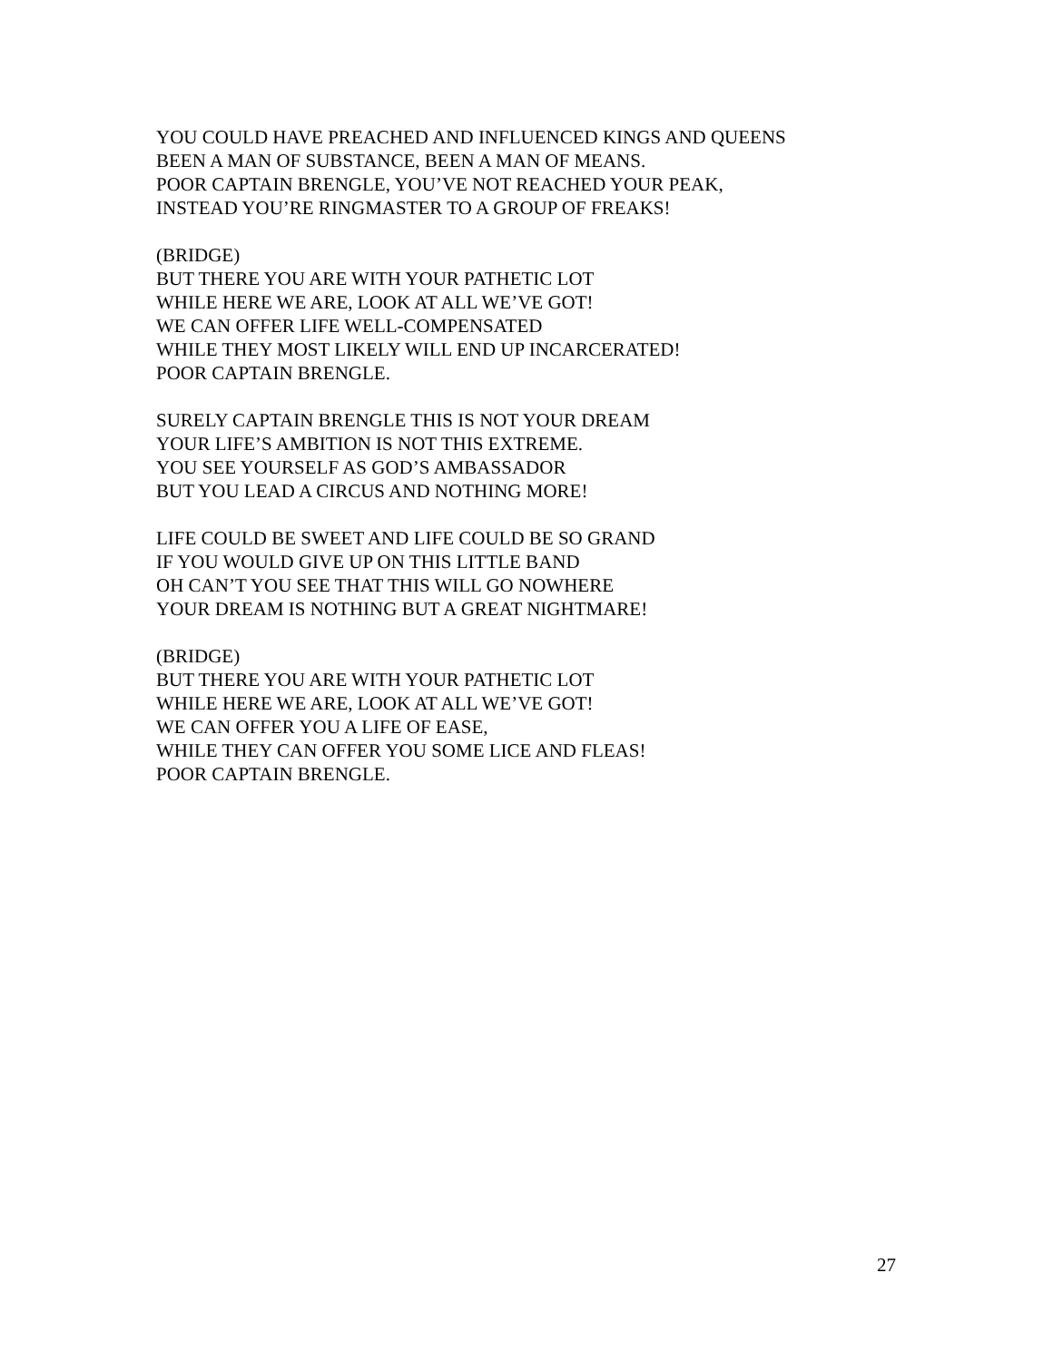YOU COULD HAVE PREACHED AND INFLUENCED KINGS AND QUEENS
BEEN A MAN OF SUBSTANCE, BEEN A MAN OF MEANS.
POOR CAPTAIN BRENGLE, YOU’VE NOT REACHED YOUR PEAK,
INSTEAD YOU’RE RINGMASTER TO A GROUP OF FREAKS!
(BRIDGE)
BUT THERE YOU ARE WITH YOUR PATHETIC LOT
WHILE HERE WE ARE, LOOK AT ALL WE’VE GOT!
WE CAN OFFER LIFE WELL-COMPENSATED
WHILE THEY MOST LIKELY WILL END UP INCARCERATED!
POOR CAPTAIN BRENGLE.
SURELY CAPTAIN BRENGLE THIS IS NOT YOUR DREAM
YOUR LIFE’S AMBITION IS NOT THIS EXTREME.
YOU SEE YOURSELF AS GOD’S AMBASSADOR
BUT YOU LEAD A CIRCUS AND NOTHING MORE!
LIFE COULD BE SWEET AND LIFE COULD BE SO GRAND
IF YOU WOULD GIVE UP ON THIS LITTLE BAND
OH CAN’T YOU SEE THAT THIS WILL GO NOWHERE
YOUR DREAM IS NOTHING BUT A GREAT NIGHTMARE!
(BRIDGE)
BUT THERE YOU ARE WITH YOUR PATHETIC LOT
WHILE HERE WE ARE, LOOK AT ALL WE’VE GOT!
WE CAN OFFER YOU A LIFE OF EASE,
WHILE THEY CAN OFFER YOU SOME LICE AND FLEAS!
POOR CAPTAIN BRENGLE.
27